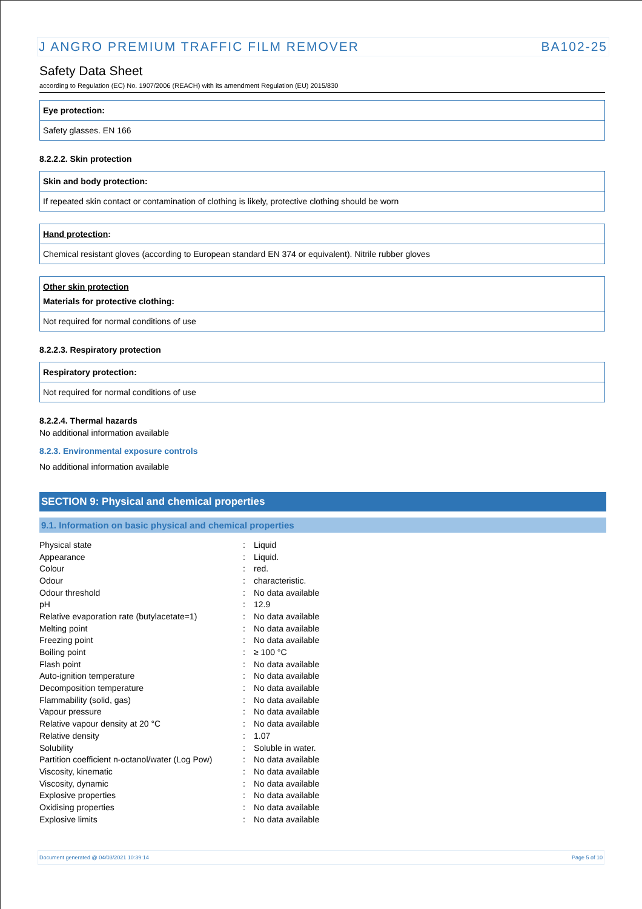J ANGRO PREMIUM TRAFFIC FILM REMOVER BA102-25
Safety Data Sheet
according to Regulation (EC) No. 1907/2006 (REACH) with its amendment Regulation (EU) 2015/830
Eye protection:
Safety glasses. EN 166
8.2.2.2. Skin protection
Skin and body protection:
If repeated skin contact or contamination of clothing is likely, protective clothing should be worn
Hand protection:
Chemical resistant gloves (according to European standard EN 374 or equivalent). Nitrile rubber gloves
Other skin protection
Materials for protective clothing:
Not required for normal conditions of use
8.2.2.3. Respiratory protection
Respiratory protection:
Not required for normal conditions of use
8.2.2.4. Thermal hazards
No additional information available
8.2.3. Environmental exposure controls
No additional information available
SECTION 9: Physical and chemical properties
9.1. Information on basic physical and chemical properties
| Physical state | : | Liquid |
| Appearance | : | Liquid. |
| Colour | : | red. |
| Odour | : | characteristic. |
| Odour threshold | : | No data available |
| pH | : | 12.9 |
| Relative evaporation rate (butylacetate=1) | : | No data available |
| Melting point | : | No data available |
| Freezing point | : | No data available |
| Boiling point | : | ≥ 100 °C |
| Flash point | : | No data available |
| Auto-ignition temperature | : | No data available |
| Decomposition temperature | : | No data available |
| Flammability (solid, gas) | : | No data available |
| Vapour pressure | : | No data available |
| Relative vapour density at 20 °C | : | No data available |
| Relative density | : | 1.07 |
| Solubility | : | Soluble in water. |
| Partition coefficient n-octanol/water (Log Pow) | : | No data available |
| Viscosity, kinematic | : | No data available |
| Viscosity, dynamic | : | No data available |
| Explosive properties | : | No data available |
| Oxidising properties | : | No data available |
| Explosive limits | : | No data available |
Document generated @ 04/03/2021 10:39:14 Page 5 of 10